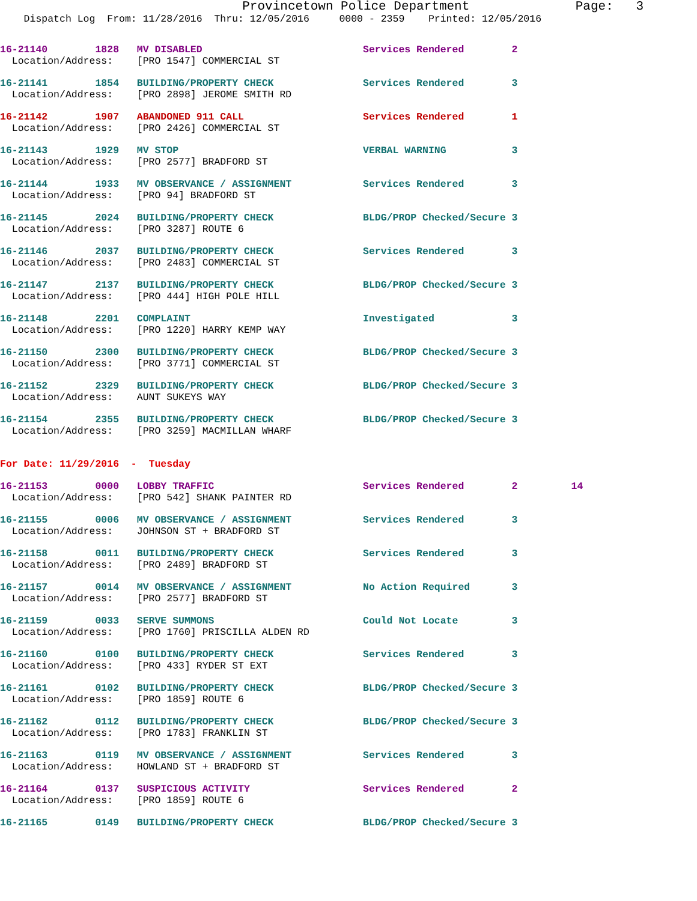Provincetown Police Department              Page:   3
    Dispatch Log  From: 11/28/2016  Thru: 12/05/2016     0000 - 2359    Printed: 12/05/2016
16-21140        1828   MV DISABLED                           Services Rendered        2
  Location/Address:    [PRO 1547] COMMERCIAL ST
16-21141        1854   BUILDING/PROPERTY CHECK               Services Rendered        3
  Location/Address:    [PRO 2898] JEROME SMITH RD
16-21142        1907   ABANDONED 911 CALL                    Services Rendered        1
  Location/Address:    [PRO 2426] COMMERCIAL ST
16-21143        1929   MV STOP                               VERBAL WARNING           3
  Location/Address:    [PRO 2577] BRADFORD ST
16-21144        1933   MV OBSERVANCE / ASSIGNMENT            Services Rendered        3
  Location/Address:    [PRO 94] BRADFORD ST
16-21145        2024   BUILDING/PROPERTY CHECK               BLDG/PROP Checked/Secure 3
  Location/Address:    [PRO 3287] ROUTE 6
16-21146        2037   BUILDING/PROPERTY CHECK               Services Rendered        3
  Location/Address:    [PRO 2483] COMMERCIAL ST
16-21147        2137   BUILDING/PROPERTY CHECK               BLDG/PROP Checked/Secure 3
  Location/Address:    [PRO 444] HIGH POLE HILL
16-21148        2201   COMPLAINT                             Investigated             3
  Location/Address:    [PRO 1220] HARRY KEMP WAY
16-21150        2300   BUILDING/PROPERTY CHECK               BLDG/PROP Checked/Secure 3
  Location/Address:    [PRO 3771] COMMERCIAL ST
16-21152        2329   BUILDING/PROPERTY CHECK               BLDG/PROP Checked/Secure 3
  Location/Address:    AUNT SUKEYS WAY
16-21154        2355   BUILDING/PROPERTY CHECK               BLDG/PROP Checked/Secure 3
  Location/Address:    [PRO 3259] MACMILLAN WHARF
For Date: 11/29/2016  -  Tuesday
16-21153        0000   LOBBY TRAFFIC                         Services Rendered        2         14
  Location/Address:    [PRO 542] SHANK PAINTER RD
16-21155        0006   MV OBSERVANCE / ASSIGNMENT            Services Rendered        3
  Location/Address:    JOHNSON ST + BRADFORD ST
16-21158        0011   BUILDING/PROPERTY CHECK               Services Rendered        3
  Location/Address:    [PRO 2489] BRADFORD ST
16-21157        0014   MV OBSERVANCE / ASSIGNMENT            No Action Required       3
  Location/Address:    [PRO 2577] BRADFORD ST
16-21159        0033   SERVE SUMMONS                         Could Not Locate         3
  Location/Address:    [PRO 1760] PRISCILLA ALDEN RD
16-21160        0100   BUILDING/PROPERTY CHECK               Services Rendered        3
  Location/Address:    [PRO 433] RYDER ST EXT
16-21161        0102   BUILDING/PROPERTY CHECK               BLDG/PROP Checked/Secure 3
  Location/Address:    [PRO 1859] ROUTE 6
16-21162        0112   BUILDING/PROPERTY CHECK               BLDG/PROP Checked/Secure 3
  Location/Address:    [PRO 1783] FRANKLIN ST
16-21163        0119   MV OBSERVANCE / ASSIGNMENT            Services Rendered        3
  Location/Address:    HOWLAND ST + BRADFORD ST
16-21164        0137   SUSPICIOUS ACTIVITY                   Services Rendered        2
  Location/Address:    [PRO 1859] ROUTE 6
16-21165        0149   BUILDING/PROPERTY CHECK               BLDG/PROP Checked/Secure 3